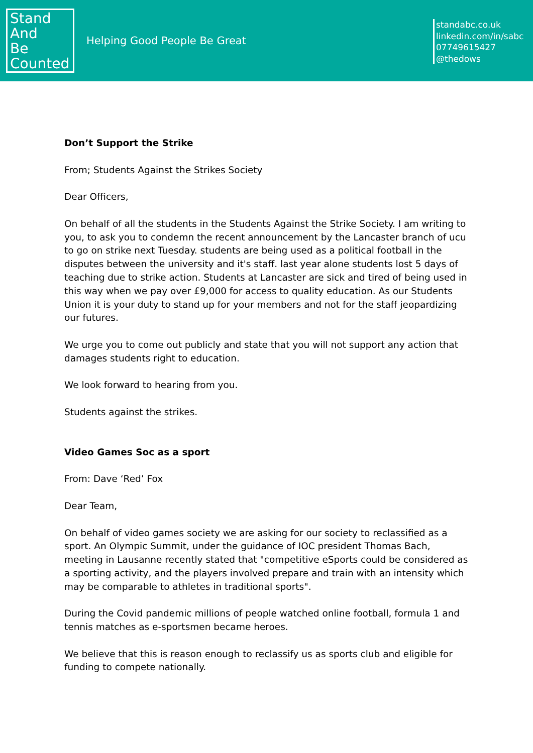Stand
And
Be
Counted
Helping Good People Be Great
standabc.co.uk
linkedin.com/in/sabc
07749615427
@thedows
Don’t Support the Strike
From; Students Against the Strikes Society
Dear Officers,
On behalf of all the students in the Students Against the Strike Society. I am writing to you, to ask you to condemn the recent announcement by the Lancaster branch of ucu to go on strike next Tuesday. students are being used as a political football in the disputes between the university and it's staff. last year alone students lost 5 days of teaching due to strike action. Students at Lancaster are sick and tired of being used in this way when we pay over £9,000 for access to quality education. As our Students Union it is your duty to stand up for your members and not for the staff jeopardizing our futures.
We urge you to come out publicly and state that you will not support any action that damages students right to education.
We look forward to hearing from you.
Students against the strikes.
Video Games Soc as a sport
From: Dave ‘Red’ Fox
Dear Team,
On behalf of video games society we are asking for our society to reclassified as a sport. An Olympic Summit, under the guidance of IOC president Thomas Bach, meeting in Lausanne recently stated that "competitive eSports could be considered as a sporting activity, and the players involved prepare and train with an intensity which may be comparable to athletes in traditional sports".
During the Covid pandemic millions of people watched online football, formula 1 and tennis matches as e-sportsmen became heroes.
We believe that this is reason enough to reclassify us as sports club and eligible for funding to compete nationally.